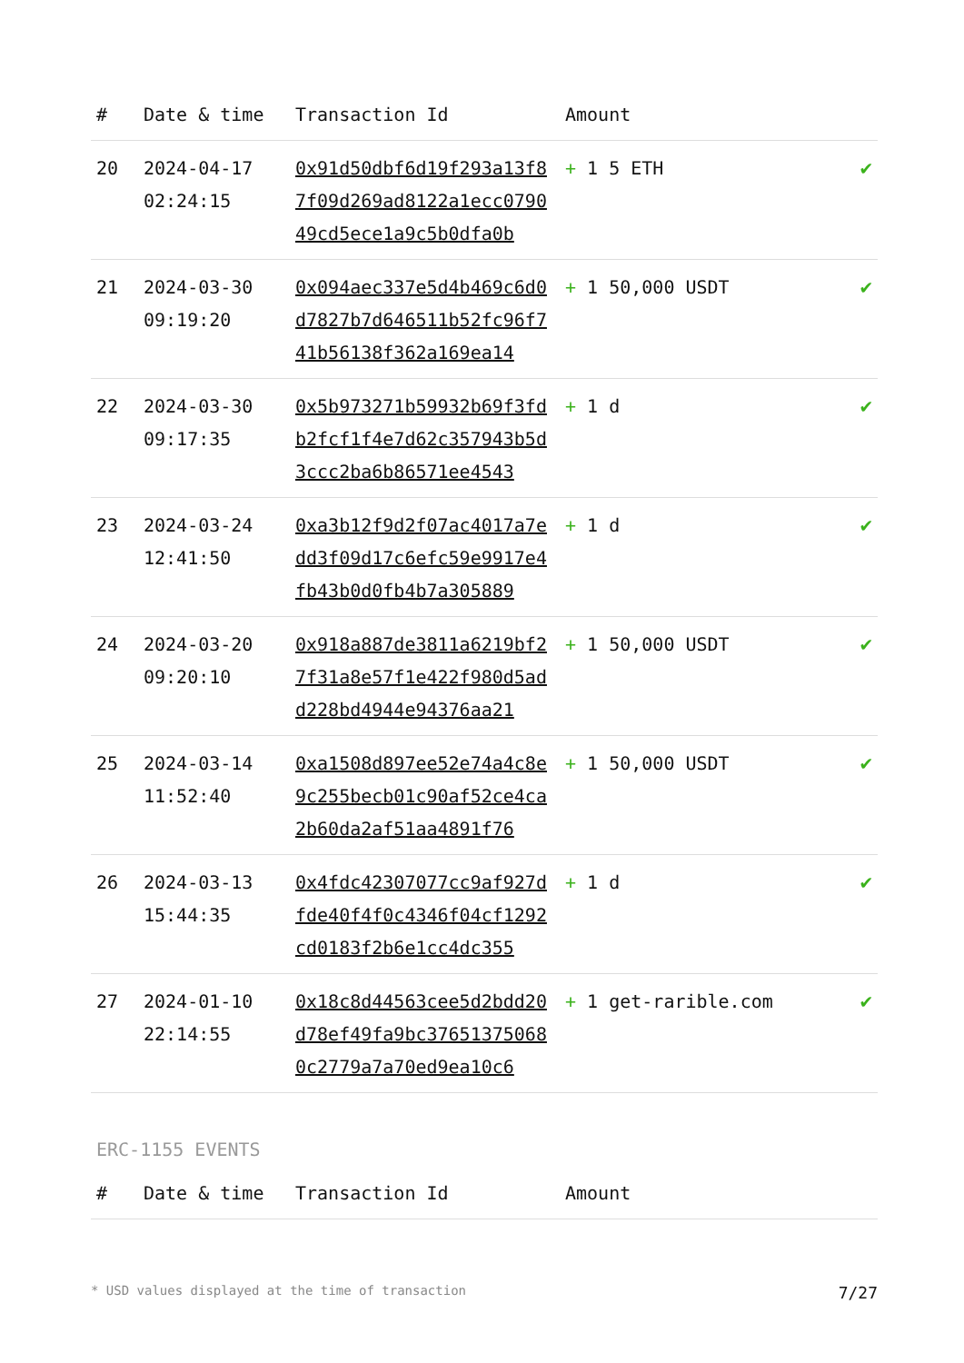| # | Date & time | Transaction Id | Amount | |
| --- | --- | --- | --- | --- |
| 20 | 2024-04-17 02:24:15 | 0x91d50dbf6d19f293a13f87f09d269ad8122a1ecc079049cd5ece1a9c5b0dfa0b | + 1 5 ETH | ✔ |
| 21 | 2024-03-30 09:19:20 | 0x094aec337e5d4b469c6d0d7827b7d646511b52fc96f741b56138f362a169ea14 | + 1 50,000 USDT | ✔ |
| 22 | 2024-03-30 09:17:35 | 0x5b973271b59932b69f3fdb2fcf1f4e7d62c357943b5d3ccc2ba6b86571ee4543 | + 1 d | ✔ |
| 23 | 2024-03-24 12:41:50 | 0xa3b12f9d2f07ac4017a7edd3f09d17c6efc59e9917e4fb43b0d0fb4b7a305889 | + 1 d | ✔ |
| 24 | 2024-03-20 09:20:10 | 0x918a887de3811a6219bf27f31a8e57f1e422f980d5add228bd4944e94376aa21 | + 1 50,000 USDT | ✔ |
| 25 | 2024-03-14 11:52:40 | 0xa1508d897ee52e74a4c8e9c255becb01c90af52ce4ca2b60da2af51aa4891f76 | + 1 50,000 USDT | ✔ |
| 26 | 2024-03-13 15:44:35 | 0x4fdc42307077cc9af927dfde40f4f0c4346f04cf1292cd0183f2b6e1cc4dc355 | + 1 d | ✔ |
| 27 | 2024-01-10 22:14:55 | 0x18c8d44563cee5d2bdd20d78ef49fa9bc376513750680c2779a7a70ed9ea10c6 | + 1 get-rarible.com | ✔ |
ERC-1155 EVENTS
| # | Date & time | Transaction Id | Amount |
| --- | --- | --- | --- |
* USD values displayed at the time of transaction 7/27